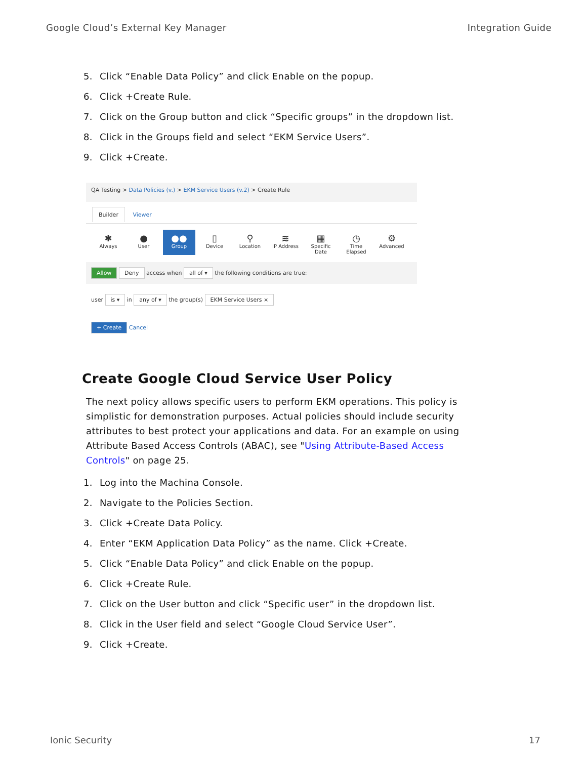Google Cloud’s External Key Manager Integration Guide
5. Click “Enable Data Policy” and click Enable on the popup.
6. Click +Create Rule.
7. Click on the Group button and click “Specific groups” in the dropdown list.
8. Click in the Groups field and select “EKM Service Users”.
9. Click +Create.
QA Testing > Data Policies (v.) > EKM Service Users (v.2) > Create Rule
Builder Viewer
✱
Always
●
User
●●
Group
▯
Device
⚲
Location
≋
IP Address
▦
Specific Date
◷
Time Elapsed
⚙
Advanced
Allow Deny access when all of ▾ the following conditions are true:
user is ▾ in any of ▾ the group(s) EKM Service Users ×
+ Create Cancel
Create Google Cloud Service User Policy
The next policy allows specific users to perform EKM operations. This policy is simplistic for demonstration purposes. Actual policies should include security attributes to best protect your applications and data. For an example on using Attribute Based Access Controls (ABAC), see "Using Attribute-Based Access Controls" on page 25.
1. Log into the Machina Console.
2. Navigate to the Policies Section.
3. Click +Create Data Policy.
4. Enter “EKM Application Data Policy” as the name. Click +Create.
5. Click “Enable Data Policy” and click Enable on the popup.
6. Click +Create Rule.
7. Click on the User button and click “Specific user” in the dropdown list.
8. Click in the User field and select “Google Cloud Service User”.
9. Click +Create.
Ionic Security 17